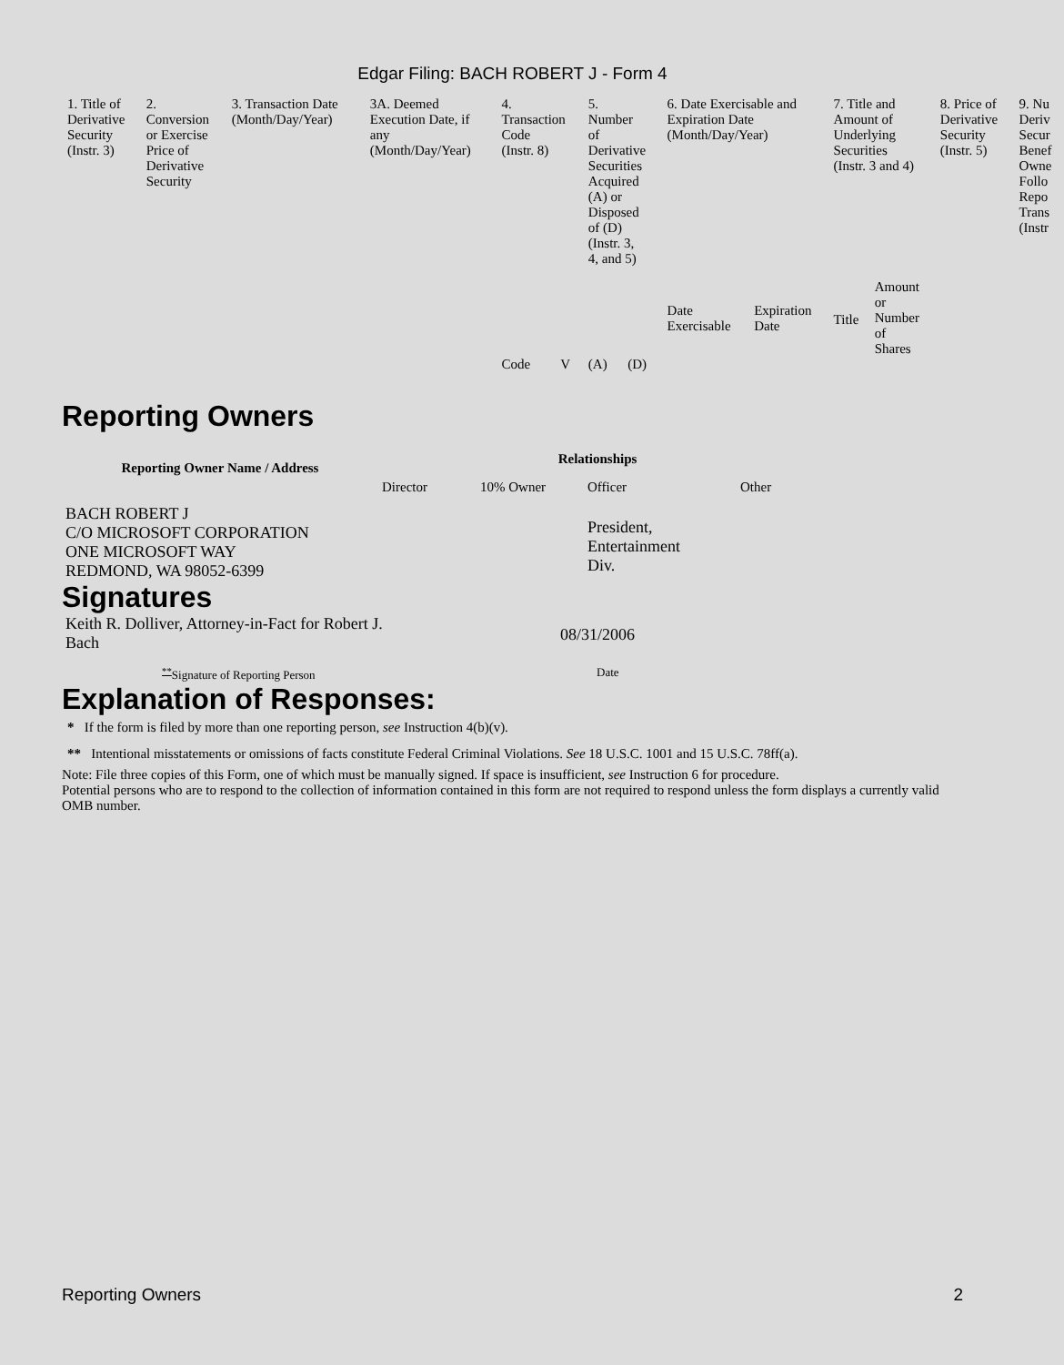Edgar Filing: BACH ROBERT J - Form 4
| 1. Title of Derivative Security (Instr. 3) | 2. Conversion or Exercise Price of Derivative Security | 3. Transaction Date (Month/Day/Year) | 3A. Deemed Execution Date, if any (Month/Day/Year) | 4. Transaction Code (Instr. 8) | | 5. Number of Derivative Securities Acquired (A) or Disposed of (D) (Instr. 3, 4, and 5) | | 6. Date Exercisable and Expiration Date (Month/Day/Year) | | 7. Title and Amount of Underlying Securities (Instr. 3 and 4) | | 8. Price of Derivative Security (Instr. 5) | 9. Nu Deriv Secur Benef Owne Follo Repo Trans (Instr |
| | | | | | | | | Date Exercisable | Expiration Date | Title | Amount or Number of Shares | | |
| | | | | Code | V | (A) | (D) | | | | | | |
Reporting Owners
| Reporting Owner Name / Address | Relationships | | | |
| --- | --- | --- | --- | --- |
| | Director | 10% Owner | Officer | Other |
| BACH ROBERT J C/O MICROSOFT CORPORATION ONE MICROSOFT WAY REDMOND, WA 98052-6399 | | | President, Entertainment Div. | |
Signatures
| Keith R. Dolliver, Attorney-in-Fact for Robert J. Bach | 08/31/2006 |
| <sup>**</sup> Signature of Reporting Person | Date |
Explanation of Responses:
* If the form is filed by more than one reporting person, see Instruction 4(b)(v).
** Intentional misstatements or omissions of facts constitute Federal Criminal Violations. See 18 U.S.C. 1001 and 15 U.S.C. 78ff(a).
Note: File three copies of this Form, one of which must be manually signed. If space is insufficient, see Instruction 6 for procedure.
Potential persons who are to respond to the collection of information contained in this form are not required to respond unless the form displays a currently valid OMB number.
Reporting Owners 2